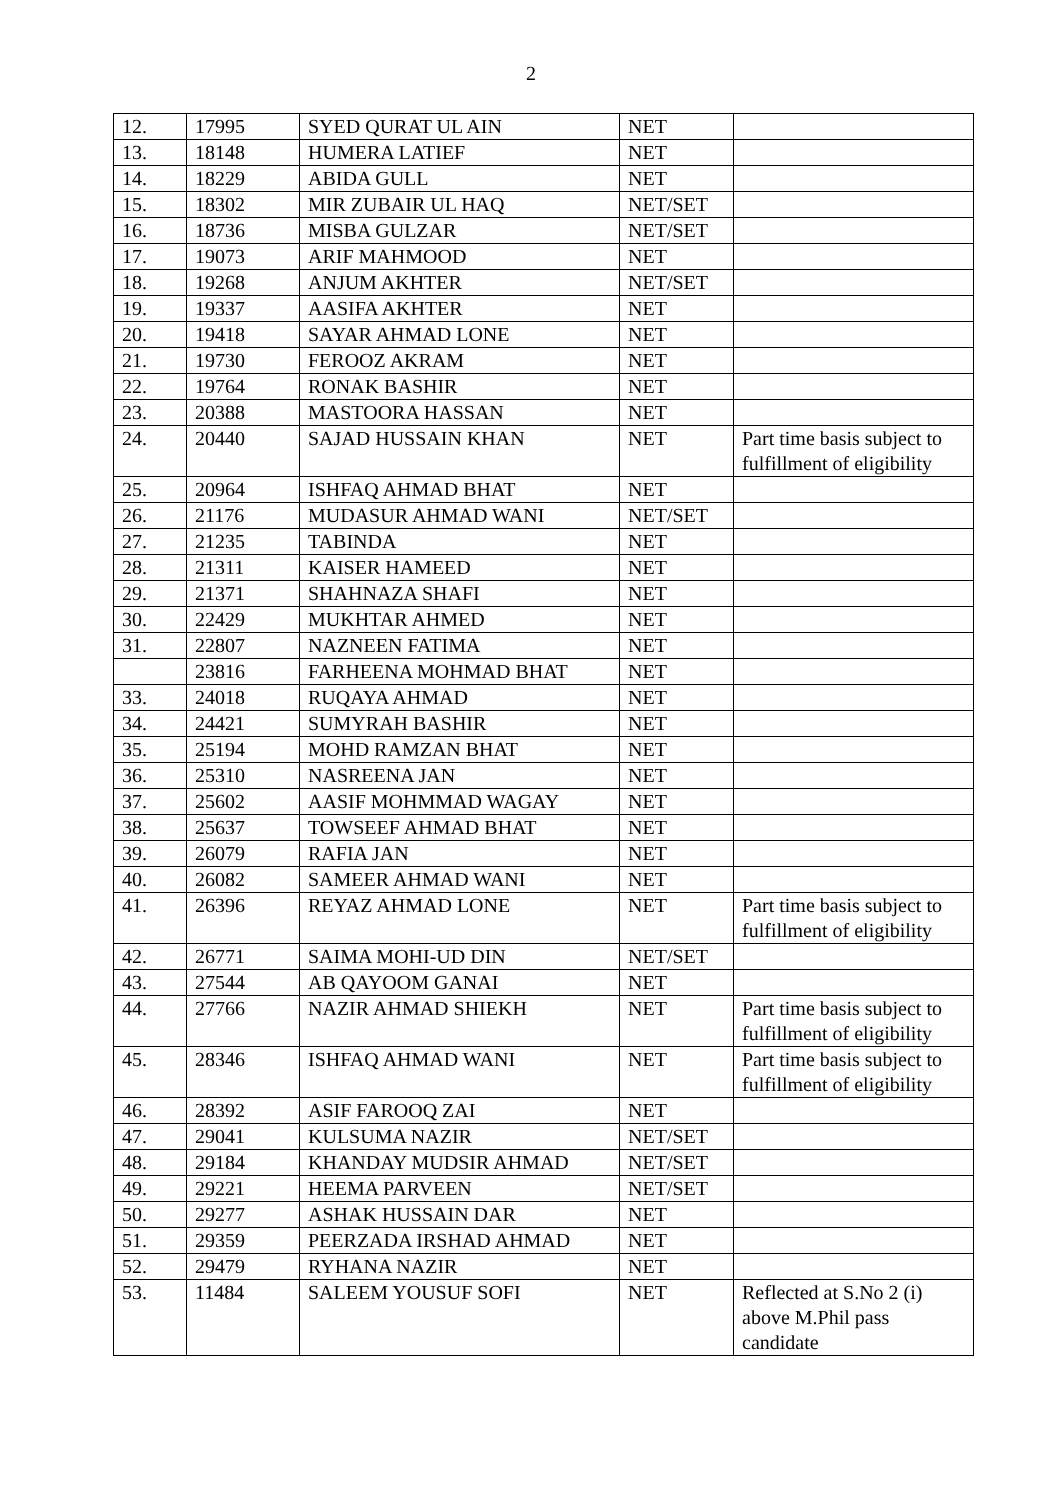2
| 12. | 17995 | SYED QURAT UL AIN | NET | |
| 13. | 18148 | HUMERA LATIEF | NET | |
| 14. | 18229 | ABIDA GULL | NET | |
| 15. | 18302 | MIR ZUBAIR UL HAQ | NET/SET | |
| 16. | 18736 | MISBA GULZAR | NET/SET | |
| 17. | 19073 | ARIF MAHMOOD | NET | |
| 18. | 19268 | ANJUM AKHTER | NET/SET | |
| 19. | 19337 | AASIFA AKHTER | NET | |
| 20. | 19418 | SAYAR AHMAD LONE | NET | |
| 21. | 19730 | FEROOZ AKRAM | NET | |
| 22. | 19764 | RONAK BASHIR | NET | |
| 23. | 20388 | MASTOORA HASSAN | NET | |
| 24. | 20440 | SAJAD HUSSAIN KHAN | NET | Part time basis subject to fulfillment of eligibility |
| 25. | 20964 | ISHFAQ AHMAD BHAT | NET | |
| 26. | 21176 | MUDASUR AHMAD WANI | NET/SET | |
| 27. | 21235 | TABINDA | NET | |
| 28. | 21311 | KAISER HAMEED | NET | |
| 29. | 21371 | SHAHNAZA SHAFI | NET | |
| 30. | 22429 | MUKHTAR AHMED | NET | |
| 31. | 22807 | NAZNEEN FATIMA | NET | |
| | 23816 | FARHEENA MOHMAD BHAT | NET | |
| 33. | 24018 | RUQAYA AHMAD | NET | |
| 34. | 24421 | SUMYRAH BASHIR | NET | |
| 35. | 25194 | MOHD RAMZAN BHAT | NET | |
| 36. | 25310 | NASREENA JAN | NET | |
| 37. | 25602 | AASIF MOHMMAD WAGAY | NET | |
| 38. | 25637 | TOWSEEF AHMAD BHAT | NET | |
| 39. | 26079 | RAFIA JAN | NET | |
| 40. | 26082 | SAMEER AHMAD WANI | NET | |
| 41. | 26396 | REYAZ AHMAD LONE | NET | Part time basis subject to fulfillment of eligibility |
| 42. | 26771 | SAIMA MOHI-UD DIN | NET/SET | |
| 43. | 27544 | AB QAYOOM GANAI | NET | |
| 44. | 27766 | NAZIR AHMAD SHIEKH | NET | Part time basis subject to fulfillment of eligibility |
| 45. | 28346 | ISHFAQ AHMAD WANI | NET | Part time basis subject to fulfillment of eligibility |
| 46. | 28392 | ASIF FAROOQ ZAI | NET | |
| 47. | 29041 | KULSUMA NAZIR | NET/SET | |
| 48. | 29184 | KHANDAY MUDSIR AHMAD | NET/SET | |
| 49. | 29221 | HEEMA PARVEEN | NET/SET | |
| 50. | 29277 | ASHAK HUSSAIN DAR | NET | |
| 51. | 29359 | PEERZADA IRSHAD AHMAD | NET | |
| 52. | 29479 | RYHANA NAZIR | NET | |
| 53. | 11484 | SALEEM YOUSUF SOFI | NET | Reflected at S.No 2 (i) above M.Phil pass candidate |